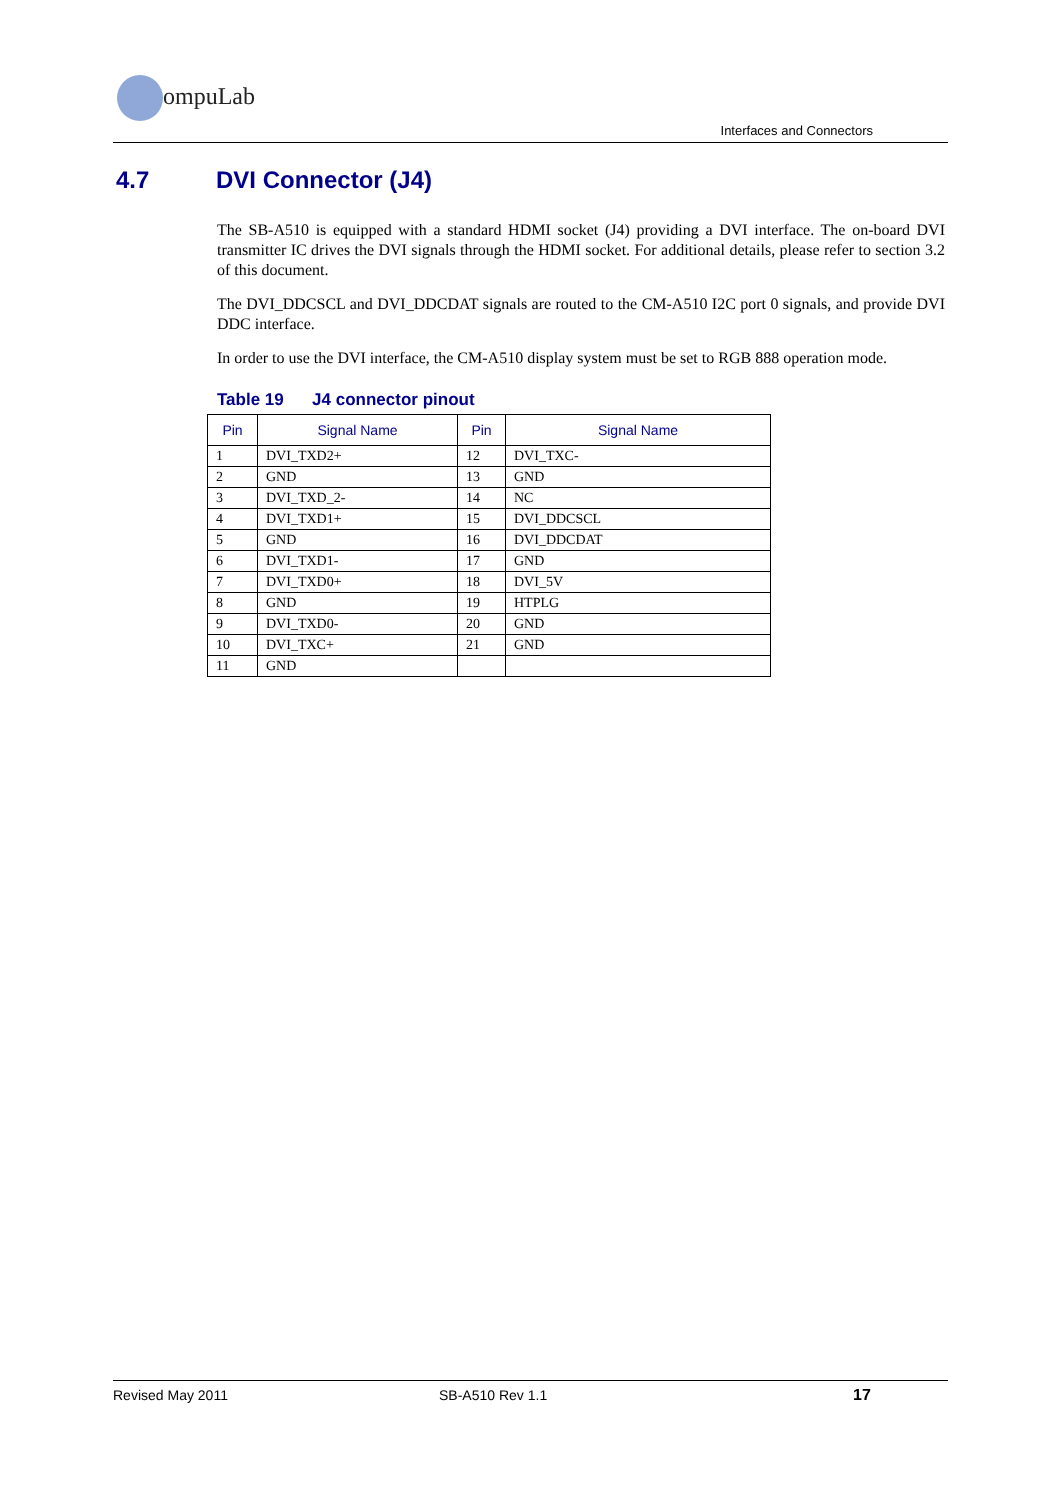ompuLab
Interfaces and Connectors
4.7 DVI Connector (J4)
The SB-A510 is equipped with a standard HDMI socket (J4) providing a DVI interface. The on-board DVI transmitter IC drives the DVI signals through the HDMI socket. For additional details, please refer to section 3.2 of this document.
The DVI_DDCSCL and DVI_DDCDAT signals are routed to the CM-A510 I2C port 0 signals, and provide DVI DDC interface.
In order to use the DVI interface, the CM-A510 display system must be set to RGB 888 operation mode.
Table 19 J4 connector pinout
| Pin | Signal Name | Pin | Signal Name |
| --- | --- | --- | --- |
| 1 | DVI_TXD2+ | 12 | DVI_TXC- |
| 2 | GND | 13 | GND |
| 3 | DVI_TXD_2- | 14 | NC |
| 4 | DVI_TXD1+ | 15 | DVI_DDCSCL |
| 5 | GND | 16 | DVI_DDCDAT |
| 6 | DVI_TXD1- | 17 | GND |
| 7 | DVI_TXD0+ | 18 | DVI_5V |
| 8 | GND | 19 | HTPLG |
| 9 | DVI_TXD0- | 20 | GND |
| 10 | DVI_TXC+ | 21 | GND |
| 11 | GND | | |
Revised May 2011 SB-A510 Rev 1.1 17